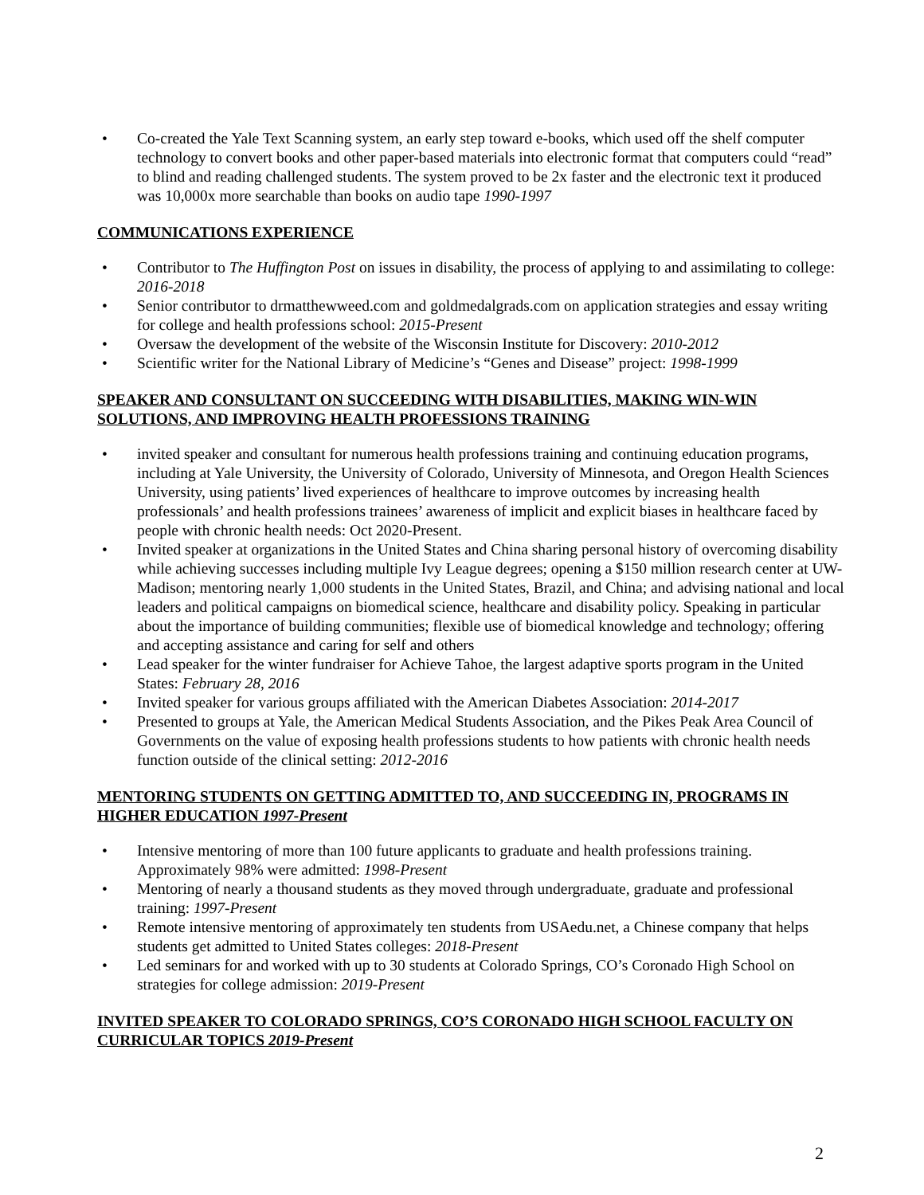• Co-created the Yale Text Scanning system, an early step toward e-books, which used off the shelf computer technology to convert books and other paper-based materials into electronic format that computers could “read” to blind and reading challenged students. The system proved to be 2x faster and the electronic text it produced was 10,000x more searchable than books on audio tape 1990-1997
COMMUNICATIONS EXPERIENCE
• Contributor to The Huffington Post on issues in disability, the process of applying to and assimilating to college: 2016-2018
• Senior contributor to drmatthewweed.com and goldmedalgrads.com on application strategies and essay writing for college and health professions school: 2015-Present
• Oversaw the development of the website of the Wisconsin Institute for Discovery: 2010-2012
• Scientific writer for the National Library of Medicine’s “Genes and Disease” project: 1998-1999
SPEAKER AND CONSULTANT ON SUCCEEDING WITH DISABILITIES, MAKING WIN-WIN SOLUTIONS, AND IMPROVING HEALTH PROFESSIONS TRAINING
• invited speaker and consultant for numerous health professions training and continuing education programs, including at Yale University, the University of Colorado, University of Minnesota, and Oregon Health Sciences University, using patients’ lived experiences of healthcare to improve outcomes by increasing health professionals’ and health professions trainees’ awareness of implicit and explicit biases in healthcare faced by people with chronic health needs: Oct 2020-Present.
• Invited speaker at organizations in the United States and China sharing personal history of overcoming disability while achieving successes including multiple Ivy League degrees; opening a $150 million research center at UW-Madison; mentoring nearly 1,000 students in the United States, Brazil, and China; and advising national and local leaders and political campaigns on biomedical science, healthcare and disability policy. Speaking in particular about the importance of building communities; flexible use of biomedical knowledge and technology; offering and accepting assistance and caring for self and others
• Lead speaker for the winter fundraiser for Achieve Tahoe, the largest adaptive sports program in the United States: February 28, 2016
• Invited speaker for various groups affiliated with the American Diabetes Association: 2014-2017
• Presented to groups at Yale, the American Medical Students Association, and the Pikes Peak Area Council of Governments on the value of exposing health professions students to how patients with chronic health needs function outside of the clinical setting: 2012-2016
MENTORING STUDENTS ON GETTING ADMITTED TO, AND SUCCEEDING IN, PROGRAMS IN HIGHER EDUCATION 1997-Present
• Intensive mentoring of more than 100 future applicants to graduate and health professions training. Approximately 98% were admitted: 1998-Present
• Mentoring of nearly a thousand students as they moved through undergraduate, graduate and professional training: 1997-Present
• Remote intensive mentoring of approximately ten students from USAedu.net, a Chinese company that helps students get admitted to United States colleges: 2018-Present
• Led seminars for and worked with up to 30 students at Colorado Springs, CO’s Coronado High School on strategies for college admission: 2019-Present
INVITED SPEAKER TO COLORADO SPRINGS, CO’S CORONADO HIGH SCHOOL FACULTY ON CURRICULAR TOPICS 2019-Present
2